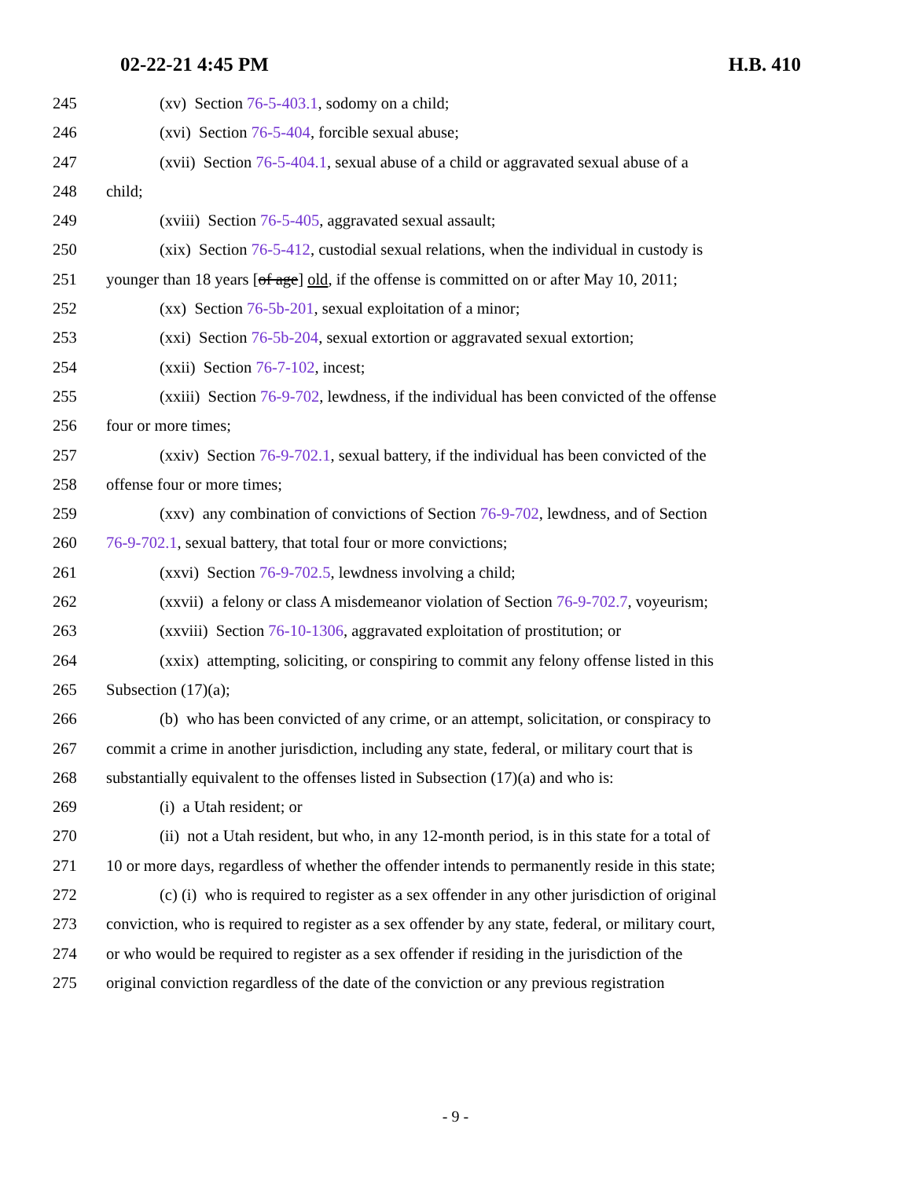02-22-21 4:45 PM H.B. 410
245 (xv) Section 76-5-403.1, sodomy on a child;
246 (xvi) Section 76-5-404, forcible sexual abuse;
247 (xvii) Section 76-5-404.1, sexual abuse of a child or aggravated sexual abuse of a
248 child;
249 (xviii) Section 76-5-405, aggravated sexual assault;
250 (xix) Section 76-5-412, custodial sexual relations, when the individual in custody is
251 younger than 18 years [of age] old, if the offense is committed on or after May 10, 2011;
252 (xx) Section 76-5b-201, sexual exploitation of a minor;
253 (xxi) Section 76-5b-204, sexual extortion or aggravated sexual extortion;
254 (xxii) Section 76-7-102, incest;
255 (xxiii) Section 76-9-702, lewdness, if the individual has been convicted of the offense
256 four or more times;
257 (xxiv) Section 76-9-702.1, sexual battery, if the individual has been convicted of the
258 offense four or more times;
259 (xxv) any combination of convictions of Section 76-9-702, lewdness, and of Section
260 76-9-702.1, sexual battery, that total four or more convictions;
261 (xxvi) Section 76-9-702.5, lewdness involving a child;
262 (xxvii) a felony or class A misdemeanor violation of Section 76-9-702.7, voyeurism;
263 (xxviii) Section 76-10-1306, aggravated exploitation of prostitution; or
264 (xxix) attempting, soliciting, or conspiring to commit any felony offense listed in this
265 Subsection (17)(a);
266 (b) who has been convicted of any crime, or an attempt, solicitation, or conspiracy to
267 commit a crime in another jurisdiction, including any state, federal, or military court that is
268 substantially equivalent to the offenses listed in Subsection (17)(a) and who is:
269 (i) a Utah resident; or
270 (ii) not a Utah resident, but who, in any 12-month period, is in this state for a total of
271 10 or more days, regardless of whether the offender intends to permanently reside in this state;
272 (c) (i) who is required to register as a sex offender in any other jurisdiction of original
273 conviction, who is required to register as a sex offender by any state, federal, or military court,
274 or who would be required to register as a sex offender if residing in the jurisdiction of the
275 original conviction regardless of the date of the conviction or any previous registration
- 9 -